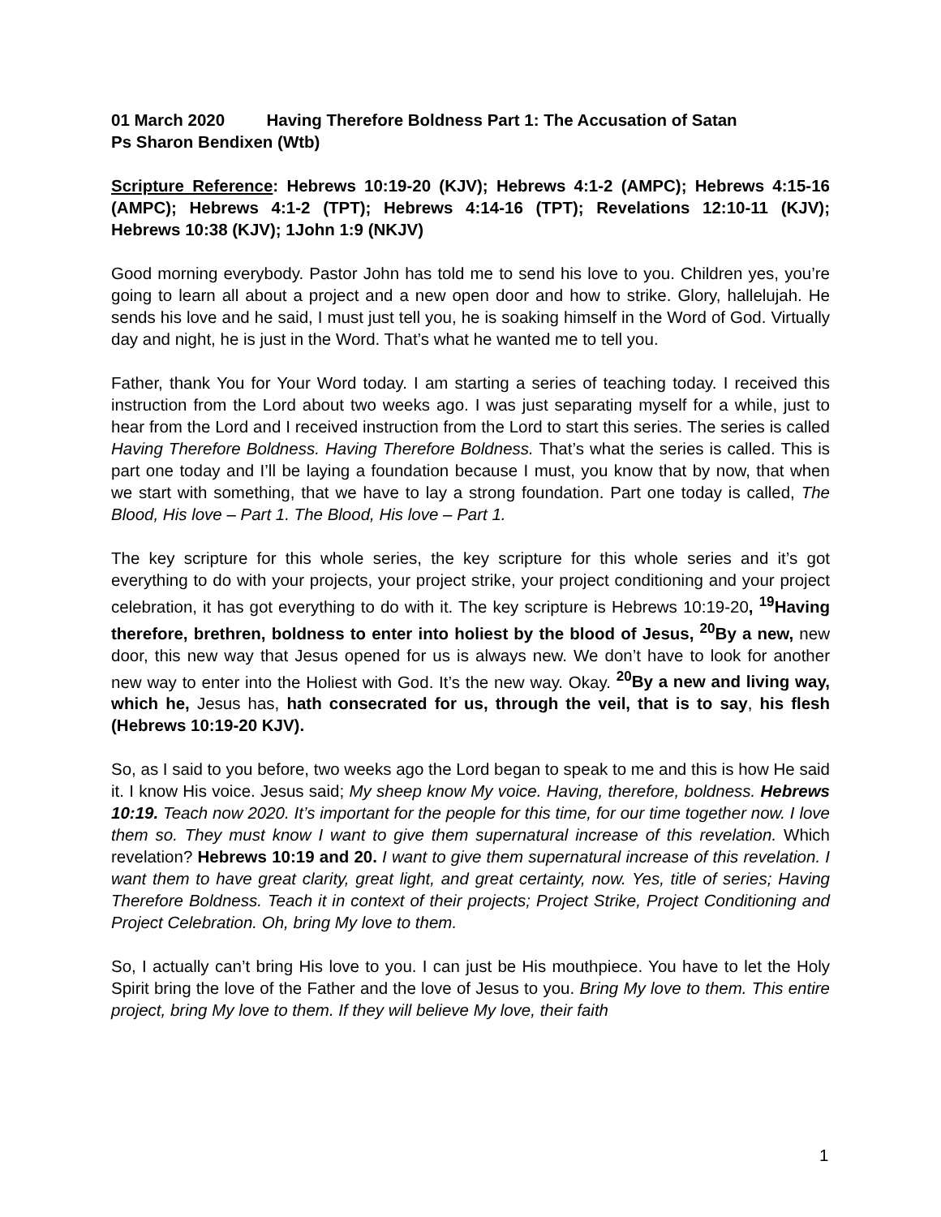01 March 2020 Having Therefore Boldness Part 1: The Accusation of Satan
Ps Sharon Bendixen (Wtb)
Scripture Reference: Hebrews 10:19-20 (KJV); Hebrews 4:1-2 (AMPC); Hebrews 4:15-16 (AMPC); Hebrews 4:1-2 (TPT); Hebrews 4:14-16 (TPT); Revelations 12:10-11 (KJV); Hebrews 10:38 (KJV); 1John 1:9 (NKJV)
Good morning everybody. Pastor John has told me to send his love to you. Children yes, you’re going to learn all about a project and a new open door and how to strike. Glory, hallelujah. He sends his love and he said, I must just tell you, he is soaking himself in the Word of God. Virtually day and night, he is just in the Word. That’s what he wanted me to tell you.
Father, thank You for Your Word today. I am starting a series of teaching today. I received this instruction from the Lord about two weeks ago. I was just separating myself for a while, just to hear from the Lord and I received instruction from the Lord to start this series. The series is called Having Therefore Boldness. Having Therefore Boldness. That’s what the series is called. This is part one today and I’ll be laying a foundation because I must, you know that by now, that when we start with something, that we have to lay a strong foundation. Part one today is called, The Blood, His love – Part 1. The Blood, His love – Part 1.
The key scripture for this whole series, the key scripture for this whole series and it’s got everything to do with your projects, your project strike, your project conditioning and your project celebration, it has got everything to do with it. The key scripture is Hebrews 10:19-20, <sup>19</sup>Having therefore, brethren, boldness to enter into holiest by the blood of Jesus, <sup>20</sup>By a new, new door, this new way that Jesus opened for us is always new. We don’t have to look for another new way to enter into the Holiest with God. It’s the new way. Okay. <sup>20</sup>By a new and living way, which he, Jesus has, hath consecrated for us, through the veil, that is to say, his flesh (Hebrews 10:19-20 KJV).
So, as I said to you before, two weeks ago the Lord began to speak to me and this is how He said it. I know His voice. Jesus said; My sheep know My voice. Having, therefore, boldness. Hebrews 10:19. Teach now 2020. It’s important for the people for this time, for our time together now. I love them so. They must know I want to give them supernatural increase of this revelation. Which revelation? Hebrews 10:19 and 20. I want to give them supernatural increase of this revelation. I want them to have great clarity, great light, and great certainty, now. Yes, title of series; Having Therefore Boldness. Teach it in context of their projects; Project Strike, Project Conditioning and Project Celebration. Oh, bring My love to them.
So, I actually can’t bring His love to you. I can just be His mouthpiece. You have to let the Holy Spirit bring the love of the Father and the love of Jesus to you. Bring My love to them. This entire project, bring My love to them. If they will believe My love, their faith
1